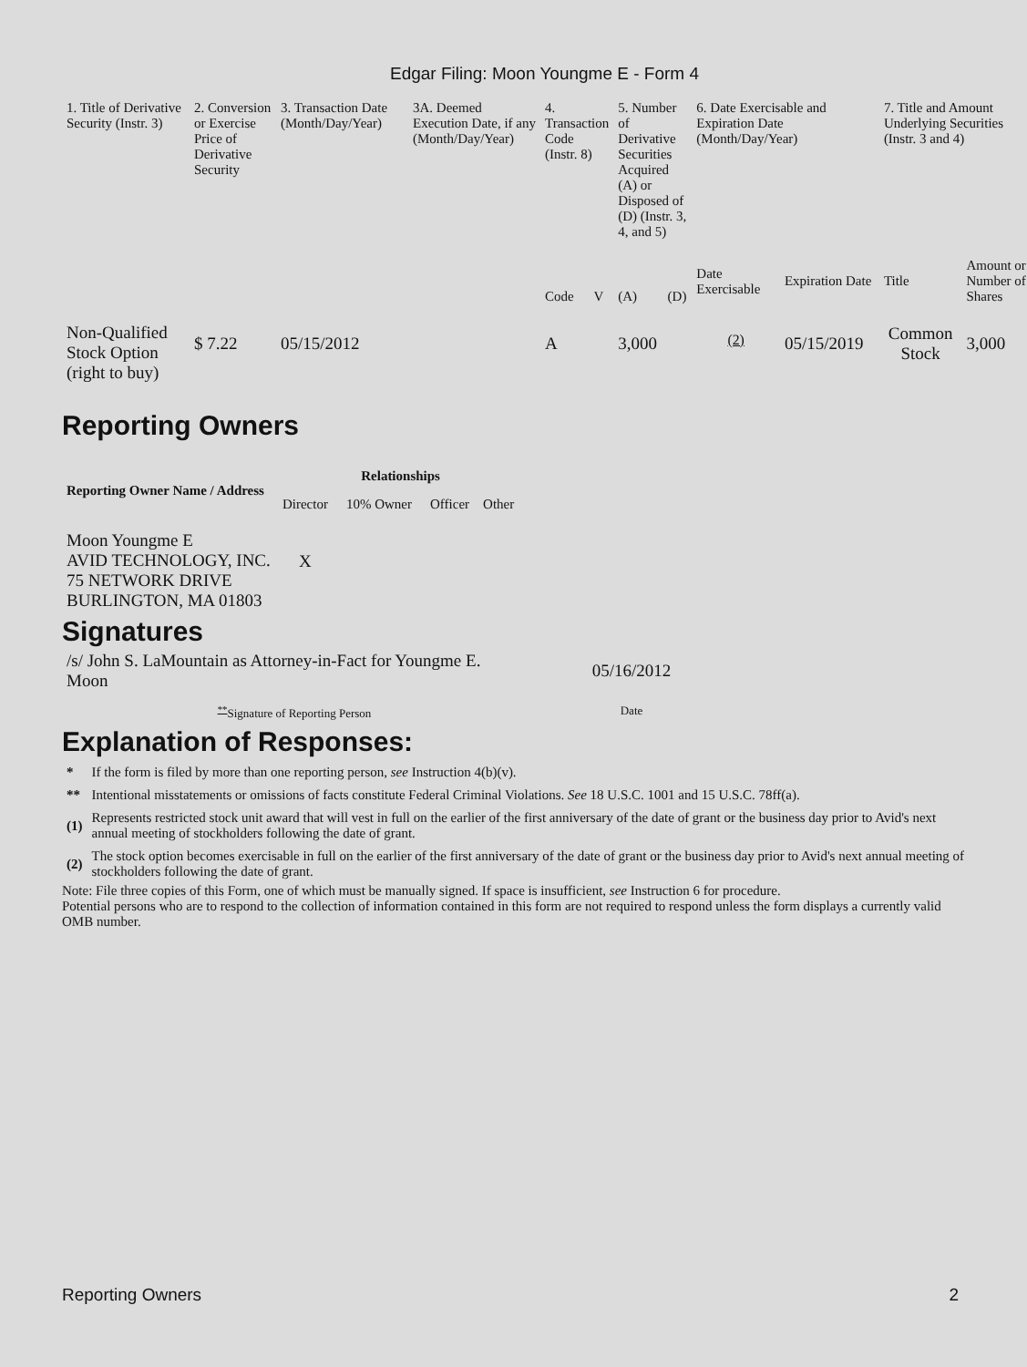Edgar Filing: Moon Youngme E - Form 4
| 1. Title of Derivative Security (Instr. 3) | 2. Conversion or Exercise Price of Derivative Security | 3. Transaction Date (Month/Day/Year) | 3A. Deemed Execution Date, if any (Month/Day/Year) | 4. Transaction Code (Instr. 8) | | 5. Number of Derivative Securities Acquired (A) or Disposed of (D) (Instr. 3, 4, and 5) | | 6. Date Exercisable and Expiration Date (Month/Day/Year) | | 7. Title and Amount Underlying Securities (Instr. 3 and 4) | |
| | | | | Code | V | (A) | (D) | Date Exercisable | Expiration Date | Title | Amount or Number of Shares |
| Non-Qualified Stock Option (right to buy) | $ 7.22 | 05/15/2012 | | A | | 3,000 | | <sup>(2)</sup> | 05/15/2019 | Common Stock | 3,000 |
Reporting Owners
| Reporting Owner Name / Address | Relationships | | | |
| --- | --- | --- | --- | --- |
| | Director | 10% Owner | Officer | Other |
| Moon Youngme E AVID TECHNOLOGY, INC. 75 NETWORK DRIVE BURLINGTON, MA 01803 | X | | | |
Signatures
| /s/ John S. LaMountain as Attorney-in-Fact for Youngme E. Moon | 05/16/2012 |
| <sup>**</sup> Signature of Reporting Person | Date |
Explanation of Responses:
| * | If the form is filed by more than one reporting person, see Instruction 4(b)(v). |
| ** | Intentional misstatements or omissions of facts constitute Federal Criminal Violations. See 18 U.S.C. 1001 and 15 U.S.C. 78ff(a). |
| (1) | Represents restricted stock unit award that will vest in full on the earlier of the first anniversary of the date of grant or the business day prior to Avid's next annual meeting of stockholders following the date of grant. |
| (2) | The stock option becomes exercisable in full on the earlier of the first anniversary of the date of grant or the business day prior to Avid's next annual meeting of stockholders following the date of grant. |
Note: File three copies of this Form, one of which must be manually signed. If space is insufficient, see Instruction 6 for procedure.
Potential persons who are to respond to the collection of information contained in this form are not required to respond unless the form displays a currently valid OMB number.
Reporting Owners 2